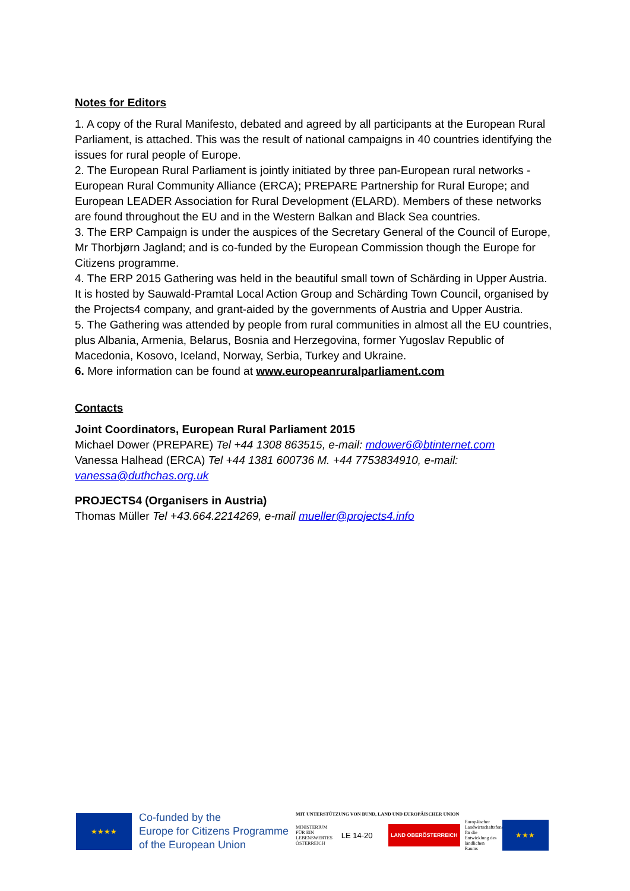Notes for Editors
1. A copy of the Rural Manifesto, debated and agreed by all participants at the European Rural Parliament, is attached. This was the result of national campaigns in 40 countries identifying the issues for rural people of Europe.
2. The European Rural Parliament is jointly initiated by three pan-European rural networks - European Rural Community Alliance (ERCA); PREPARE Partnership for Rural Europe; and European LEADER Association for Rural Development (ELARD). Members of these networks are found throughout the EU and in the Western Balkan and Black Sea countries.
3. The ERP Campaign is under the auspices of the Secretary General of the Council of Europe, Mr Thorbjørn Jagland; and is co-funded by the European Commission though the Europe for Citizens programme.
4. The ERP 2015 Gathering was held in the beautiful small town of Schärding in Upper Austria. It is hosted by Sauwald-Pramtal Local Action Group and Schärding Town Council, organised by the Projects4 company, and grant-aided by the governments of Austria and Upper Austria.
5. The Gathering was attended by people from rural communities in almost all the EU countries, plus Albania, Armenia, Belarus, Bosnia and Herzegovina, former Yugoslav Republic of Macedonia, Kosovo, Iceland, Norway, Serbia, Turkey and Ukraine.
6. More information can be found at www.europeanruralparliament.com
Contacts
Joint Coordinators, European Rural Parliament 2015
Michael Dower (PREPARE) Tel +44 1308 863515, e-mail: mdower6@btinternet.com
Vanessa Halhead (ERCA) Tel +44 1381 600736 M. +44 7753834910, e-mail: vanessa@duthchas.org.uk
PROJECTS4 (Organisers in Austria)
Thomas Müller Tel +43.664.2214269, e-mail mueller@projects4.info
★★★★
Co-funded by the
Europe for Citizens Programme
of the European Union
MIT UNTERSTÜTZUNG VON BUND, LAND UND EUROPÄISCHER UNION
MINISTERIUM FÜR EIN LEBENSWERTES ÖSTERREICH
LE 14-20
LAND OBERÖSTERREICH
Europäischer Landwirtschaftsfonds für die Entwicklung des ländlichen Raums
★★★